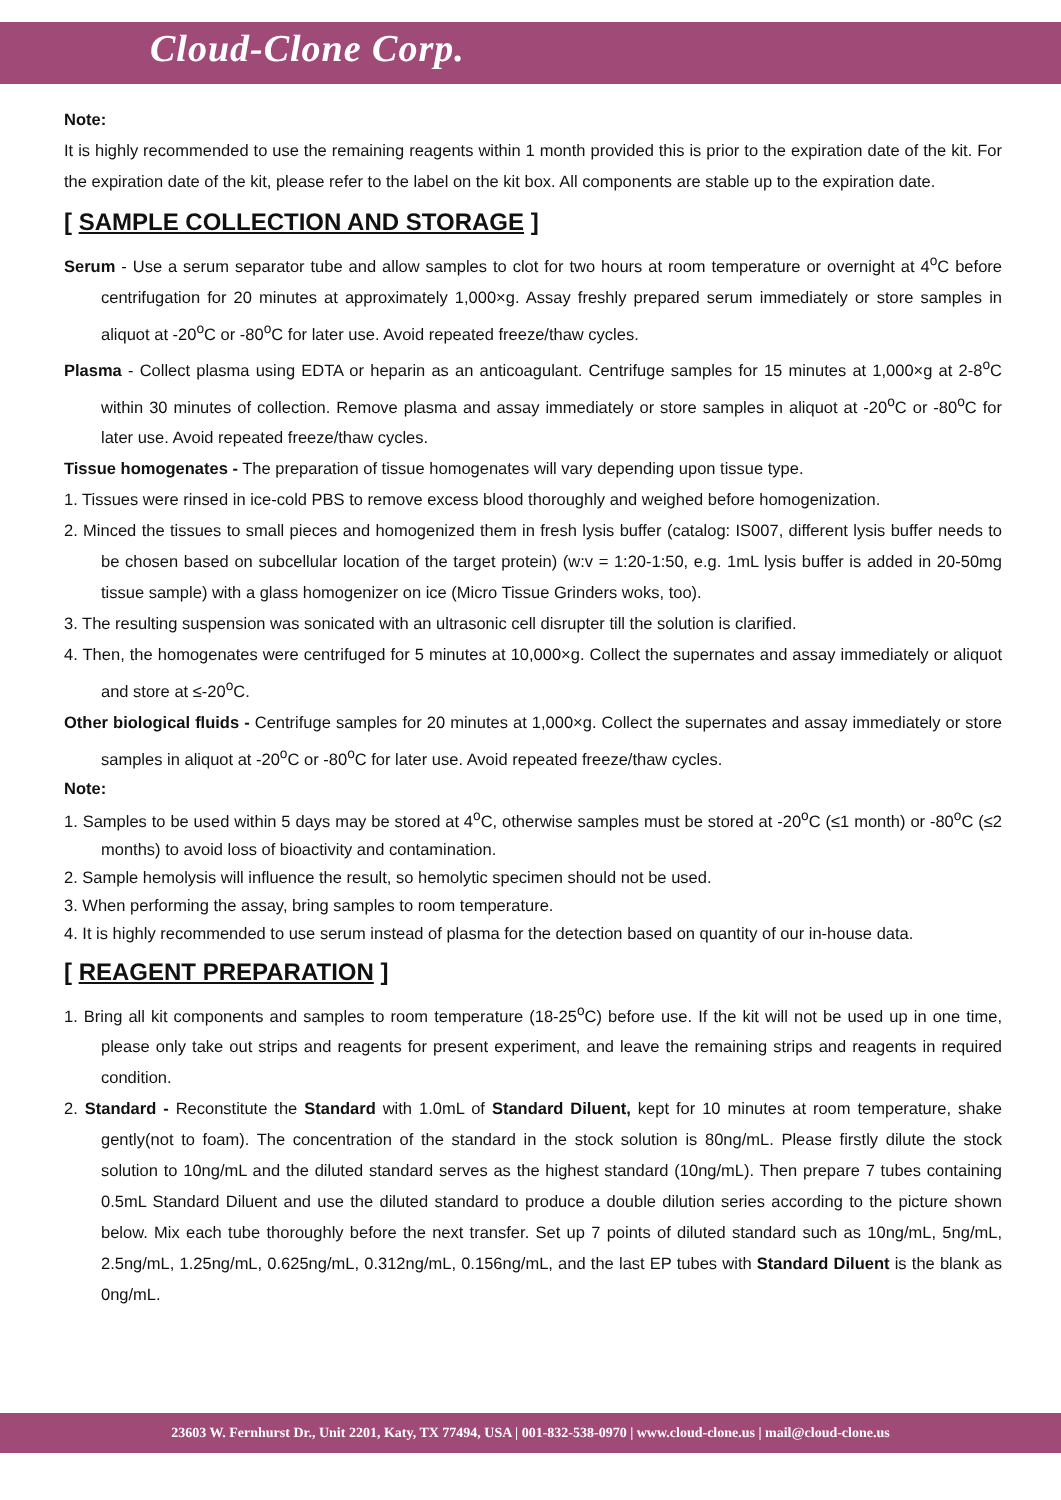Cloud-Clone Corp.
Note:
It is highly recommended to use the remaining reagents within 1 month provided this is prior to the expiration date of the kit. For the expiration date of the kit, please refer to the label on the kit box. All components are stable up to the expiration date.
[ SAMPLE COLLECTION AND STORAGE ]
Serum - Use a serum separator tube and allow samples to clot for two hours at room temperature or overnight at 4<sup>o</sup>C before centrifugation for 20 minutes at approximately 1,000×g. Assay freshly prepared serum immediately or store samples in aliquot at -20<sup>o</sup>C or -80<sup>o</sup>C for later use. Avoid repeated freeze/thaw cycles.
Plasma - Collect plasma using EDTA or heparin as an anticoagulant. Centrifuge samples for 15 minutes at 1,000×g at 2-8<sup>o</sup>C within 30 minutes of collection. Remove plasma and assay immediately or store samples in aliquot at -20<sup>o</sup>C or -80<sup>o</sup>C for later use. Avoid repeated freeze/thaw cycles.
Tissue homogenates - The preparation of tissue homogenates will vary depending upon tissue type.
1. Tissues were rinsed in ice-cold PBS to remove excess blood thoroughly and weighed before homogenization.
2. Minced the tissues to small pieces and homogenized them in fresh lysis buffer (catalog: IS007, different lysis buffer needs to be chosen based on subcellular location of the target protein) (w:v = 1:20-1:50, e.g. 1mL lysis buffer is added in 20-50mg tissue sample) with a glass homogenizer on ice (Micro Tissue Grinders woks, too).
3. The resulting suspension was sonicated with an ultrasonic cell disrupter till the solution is clarified.
4. Then, the homogenates were centrifuged for 5 minutes at 10,000×g. Collect the supernates and assay immediately or aliquot and store at ≤-20<sup>o</sup>C.
Other biological fluids - Centrifuge samples for 20 minutes at 1,000×g. Collect the supernates and assay immediately or store samples in aliquot at -20<sup>o</sup>C or -80<sup>o</sup>C for later use. Avoid repeated freeze/thaw cycles.
Note:
1. Samples to be used within 5 days may be stored at 4<sup>o</sup>C, otherwise samples must be stored at -20<sup>o</sup>C (≤1 month) or -80<sup>o</sup>C (≤2 months) to avoid loss of bioactivity and contamination.
2. Sample hemolysis will influence the result, so hemolytic specimen should not be used.
3. When performing the assay, bring samples to room temperature.
4. It is highly recommended to use serum instead of plasma for the detection based on quantity of our in-house data.
[ REAGENT PREPARATION ]
1. Bring all kit components and samples to room temperature (18-25<sup>o</sup>C) before use. If the kit will not be used up in one time, please only take out strips and reagents for present experiment, and leave the remaining strips and reagents in required condition.
2. Standard - Reconstitute the Standard with 1.0mL of Standard Diluent, kept for 10 minutes at room temperature, shake gently(not to foam). The concentration of the standard in the stock solution is 80ng/mL. Please firstly dilute the stock solution to 10ng/mL and the diluted standard serves as the highest standard (10ng/mL). Then prepare 7 tubes containing 0.5mL Standard Diluent and use the diluted standard to produce a double dilution series according to the picture shown below. Mix each tube thoroughly before the next transfer. Set up 7 points of diluted standard such as 10ng/mL, 5ng/mL, 2.5ng/mL, 1.25ng/mL, 0.625ng/mL, 0.312ng/mL, 0.156ng/mL, and the last EP tubes with Standard Diluent is the blank as 0ng/mL.
23603 W. Fernhurst Dr., Unit 2201, Katy, TX 77494, USA | 001-832-538-0970 | www.cloud-clone.us | mail@cloud-clone.us